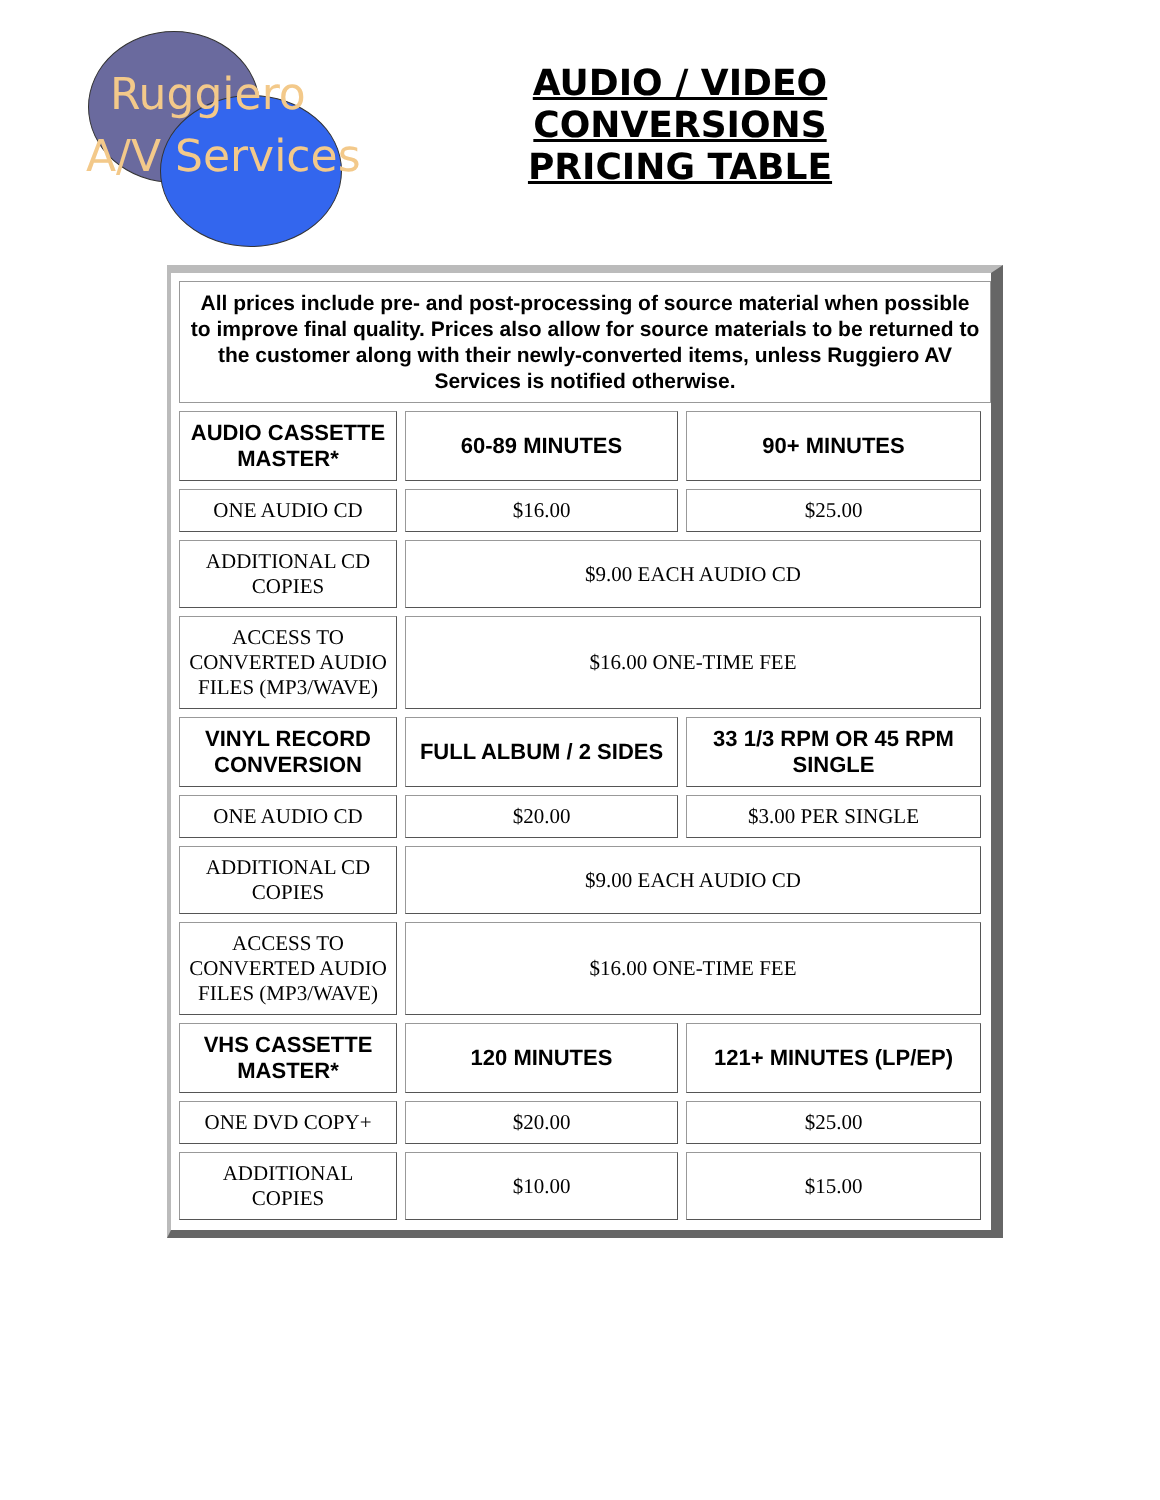Ruggiero
A/V Services
AUDIO / VIDEO CONVERSIONS
PRICING TABLE
All prices include pre- and post-processing of source material when possible to improve final quality. Prices also allow for source materials to be returned to the customer along with their newly-converted items, unless Ruggiero AV Services is notified otherwise.
| AUDIO CASSETTE MASTER* | 60-89 MINUTES | 90+ MINUTES |
| --- | --- | --- |
| ONE AUDIO CD | $16.00 | $25.00 |
| ADDITIONAL CD COPIES | $9.00 EACH AUDIO CD | |
| ACCESS TO CONVERTED AUDIO FILES (MP3/WAVE) | $16.00 ONE-TIME FEE | |
| VINYL RECORD CONVERSION | FULL ALBUM / 2 SIDES | 33 1/3 RPM OR 45 RPM SINGLE |
| ONE AUDIO CD | $20.00 | $3.00 PER SINGLE |
| ADDITIONAL CD COPIES | $9.00 EACH AUDIO CD | |
| ACCESS TO CONVERTED AUDIO FILES (MP3/WAVE) | $16.00 ONE-TIME FEE | |
| VHS CASSETTE MASTER* | 120 MINUTES | 121+ MINUTES (LP/EP) |
| ONE DVD COPY+ | $20.00 | $25.00 |
| ADDITIONAL COPIES | $10.00 | $15.00 |